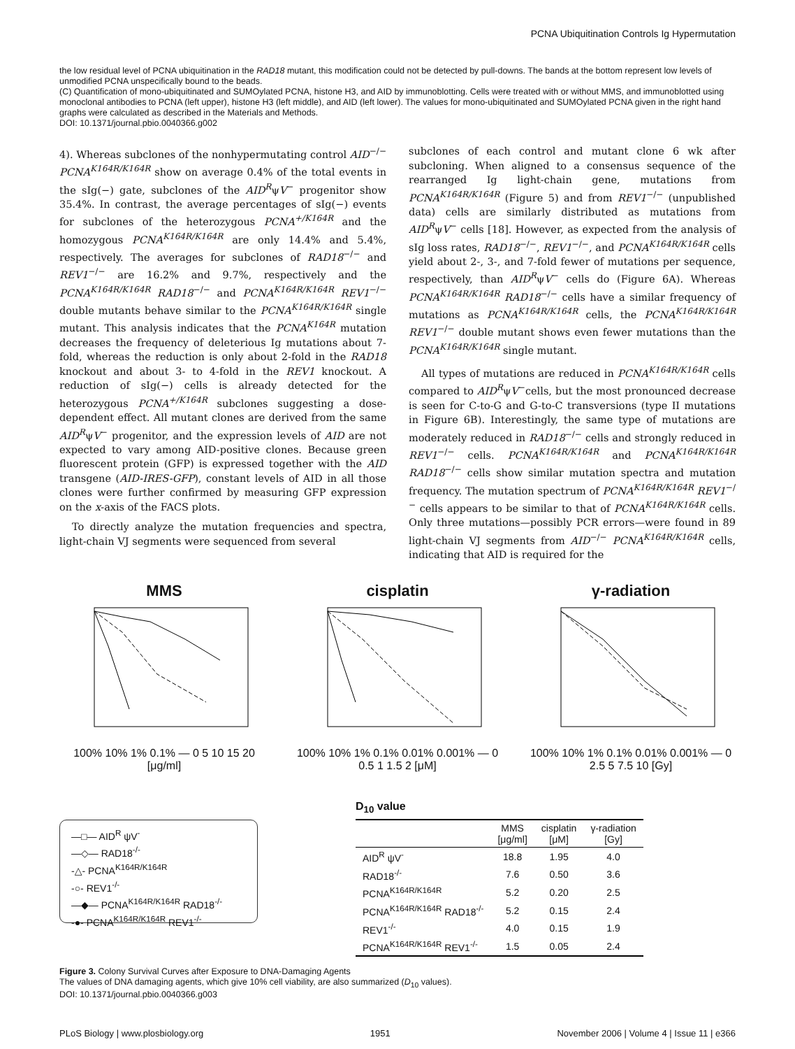PCNA Ubiquitination Controls Ig Hypermutation
the low residual level of PCNA ubiquitination in the RAD18 mutant, this modification could not be detected by pull-downs. The bands at the bottom represent low levels of unmodified PCNA unspecifically bound to the beads.
(C) Quantification of mono-ubiquitinated and SUMOylated PCNA, histone H3, and AID by immunoblotting. Cells were treated with or without MMS, and immunoblotted using monoclonal antibodies to PCNA (left upper), histone H3 (left middle), and AID (left lower). The values for mono-ubiquitinated and SUMOylated PCNA given in the right hand graphs were calculated as described in the Materials and Methods.
DOI: 10.1371/journal.pbio.0040366.g002
4). Whereas subclones of the nonhypermutating control AID<sup>−/−</sup> PCNA<sup>K164R/K164R</sup> show on average 0.4% of the total events in the sIg(−) gate, subclones of the AID<sup>R</sup>ψV<sup>−</sup> progenitor show 35.4%. In contrast, the average percentages of sIg(−) events for subclones of the heterozygous PCNA<sup>+/K164R</sup> and the homozygous PCNA<sup>K164R/K164R</sup> are only 14.4% and 5.4%, respectively. The averages for subclones of RAD18<sup>−/−</sup> and REV1<sup>−/−</sup> are 16.2% and 9.7%, respectively and the PCNA<sup>K164R/K164R</sup> RAD18<sup>−/−</sup> and PCNA<sup>K164R/K164R</sup> REV1<sup>−/−</sup> double mutants behave similar to the PCNA<sup>K164R/K164R</sup> single mutant. This analysis indicates that the PCNA<sup>K164R</sup> mutation decreases the frequency of deleterious Ig mutations about 7-fold, whereas the reduction is only about 2-fold in the RAD18 knockout and about 3- to 4-fold in the REV1 knockout. A reduction of sIg(−) cells is already detected for the heterozygous PCNA<sup>+/K164R</sup> subclones suggesting a dose-dependent effect. All mutant clones are derived from the same AID<sup>R</sup>ψV<sup>−</sup> progenitor, and the expression levels of AID are not expected to vary among AID-positive clones. Because green fluorescent protein (GFP) is expressed together with the AID transgene (AID-IRES-GFP), constant levels of AID in all those clones were further confirmed by measuring GFP expression on the x-axis of the FACS plots.
To directly analyze the mutation frequencies and spectra, light-chain VJ segments were sequenced from several
subclones of each control and mutant clone 6 wk after subcloning. When aligned to a consensus sequence of the rearranged Ig light-chain gene, mutations from PCNA<sup>K164R/K164R</sup> (Figure 5) and from REV1<sup>−/−</sup> (unpublished data) cells are similarly distributed as mutations from AID<sup>R</sup>ψV<sup>−</sup> cells [18]. However, as expected from the analysis of sIg loss rates, RAD18<sup>−/−</sup>, REV1<sup>−/−</sup>, and PCNA<sup>K164R/K164R</sup> cells yield about 2-, 3-, and 7-fold fewer of mutations per sequence, respectively, than AID<sup>R</sup>ψV<sup>−</sup> cells do (Figure 6A). Whereas PCNA<sup>K164R/K164R</sup> RAD18<sup>−/−</sup> cells have a similar frequency of mutations as PCNA<sup>K164R/K164R</sup> cells, the PCNA<sup>K164R/K164R</sup> REV1<sup>−/−</sup> double mutant shows even fewer mutations than the PCNA<sup>K164R/K164R</sup> single mutant.
All types of mutations are reduced in PCNA<sup>K164R/K164R</sup> cells compared to AID<sup>R</sup>ψV<sup>−</sup>cells, but the most pronounced decrease is seen for C-to-G and G-to-C transversions (type II mutations in Figure 6B). Interestingly, the same type of mutations are moderately reduced in RAD18<sup>−/−</sup> cells and strongly reduced in REV1<sup>−/−</sup> cells. PCNA<sup>K164R/K164R</sup> and PCNA<sup>K164R/K164R</sup> RAD18<sup>−/−</sup> cells show similar mutation spectra and mutation frequency. The mutation spectrum of PCNA<sup>K164R/K164R</sup> REV1<sup>−/−</sup> cells appears to be similar to that of PCNA<sup>K164R/K164R</sup> cells. Only three mutations—possibly PCR errors—were found in 89 light-chain VJ segments from AID<sup>−/−</sup> PCNA<sup>K164R/K164R</sup> cells, indicating that AID is required for the
MMS
100% 10% 1% 0.1% — 0 5 10 15 20 [μg/ml]
cisplatin
100% 10% 1% 0.1% 0.01% 0.001% — 0 0.5 1 1.5 2 [μM]
γ-radiation
100% 10% 1% 0.1% 0.01% 0.001% — 0 2.5 5 7.5 10 [Gy]
—□— AID<sup>R</sup> ψV<sup>-</sup>
—◇— RAD18<sup>-/-</sup>
-△- PCNA<sup>K164R/K164R</sup>
-○- REV1<sup>-/-</sup>
—◆— PCNA<sup>K164R/K164R</sup> RAD18<sup>-/-</sup>
-●- PCNA<sup>K164R/K164R</sup> REV1<sup>-/-</sup>
D<sub>10</sub> value
| | MMS [μg/ml] | cisplatin [μM] | γ-radiation [Gy] |
| --- | --- | --- | --- |
| AID<sup>R</sup> ψV<sup>-</sup> | 18.8 | 1.95 | 4.0 |
| RAD18<sup>-/-</sup> | 7.6 | 0.50 | 3.6 |
| PCNA<sup>K164R/K164R</sup> | 5.2 | 0.20 | 2.5 |
| PCNA<sup>K164R/K164R</sup> RAD18<sup>-/-</sup> | 5.2 | 0.15 | 2.4 |
| REV1<sup>-/-</sup> | 4.0 | 0.15 | 1.9 |
| PCNA<sup>K164R/K164R</sup> REV1<sup>-/-</sup> | 1.5 | 0.05 | 2.4 |
Figure 3. Colony Survival Curves after Exposure to DNA-Damaging Agents
The values of DNA damaging agents, which give 10% cell viability, are also summarized (D<sub>10</sub> values).
DOI: 10.1371/journal.pbio.0040366.g003
PLoS Biology | www.plosbiology.org 1951 November 2006 | Volume 4 | Issue 11 | e366